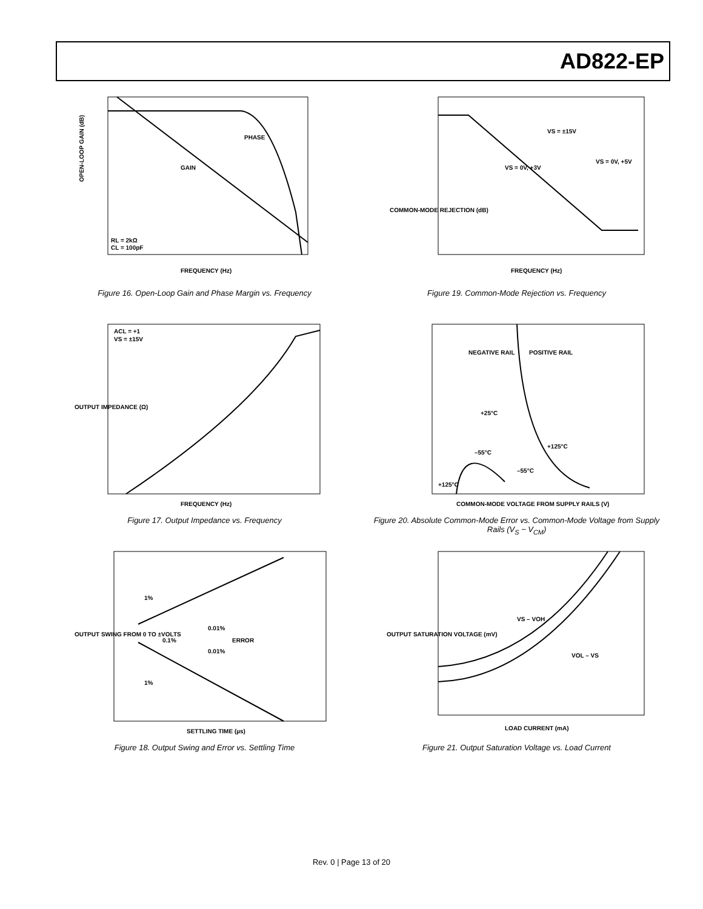AD822-EP
PHASE
GAIN
RL = 2kΩ
CL = 100pF
FREQUENCY (Hz)
OPEN-LOOP GAIN (dB)
Figure 16. Open-Loop Gain and Phase Margin vs. Frequency
VS = ±15V
VS = 0V, +3V
VS = 0V, +5V
FREQUENCY (Hz)
COMMON-MODE REJECTION (dB)
Figure 19. Common-Mode Rejection vs. Frequency
ACL = +1
VS = ±15V
FREQUENCY (Hz)
OUTPUT IMPEDANCE (Ω)
Figure 17. Output Impedance vs. Frequency
NEGATIVE RAIL
POSITIVE RAIL
+25°C
+125°C
–55°C
–55°C
+125°C
COMMON-MODE VOLTAGE FROM SUPPLY RAILS (V)
Figure 20. Absolute Common-Mode Error vs. Common-Mode Voltage from Supply Rails (V<sub>S</sub> − V<sub>CM</sub>)
1%
0.01%
0.1%
ERROR
0.01%
1%
SETTLING TIME (µs)
OUTPUT SWING FROM 0 TO ±VOLTS
Figure 18. Output Swing and Error vs. Settling Time
VS – VOH
VOL – VS
LOAD CURRENT (mA)
OUTPUT SATURATION VOLTAGE (mV)
Figure 21. Output Saturation Voltage vs. Load Current
Rev. 0 | Page 13 of 20